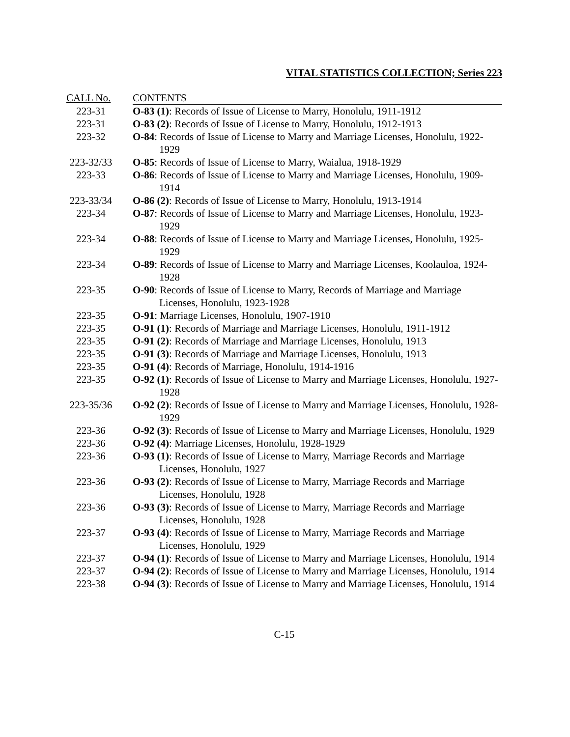VITAL STATISTICS COLLECTION; Series 223
| CALL No. | CONTENTS |
| --- | --- |
| 223-31 | O-83 (1) : Records of Issue of License to Marry, Honolulu, 1911-1912 |
| 223-31 | O-83 (2) : Records of Issue of License to Marry, Honolulu, 1912-1913 |
| 223-32 | O-84 : Records of Issue of License to Marry and Marriage Licenses, Honolulu, 1922-1929 |
| 223-32/33 | O-85 : Records of Issue of License to Marry, Waialua, 1918-1929 |
| 223-33 | O-86 : Records of Issue of License to Marry and Marriage Licenses, Honolulu, 1909-1914 |
| 223-33/34 | O-86 (2) : Records of Issue of License to Marry, Honolulu, 1913-1914 |
| 223-34 | O-87 : Records of Issue of License to Marry and Marriage Licenses, Honolulu, 1923-1929 |
| 223-34 | O-88 : Records of Issue of License to Marry and Marriage Licenses, Honolulu, 1925-1929 |
| 223-34 | O-89 : Records of Issue of License to Marry and Marriage Licenses, Koolauloa, 1924-1928 |
| 223-35 | O-90 : Records of Issue of License to Marry, Records of Marriage and Marriage Licenses, Honolulu, 1923-1928 |
| 223-35 | O-91 : Marriage Licenses, Honolulu, 1907-1910 |
| 223-35 | O-91 (1) : Records of Marriage and Marriage Licenses, Honolulu, 1911-1912 |
| 223-35 | O-91 (2) : Records of Marriage and Marriage Licenses, Honolulu, 1913 |
| 223-35 | O-91 (3) : Records of Marriage and Marriage Licenses, Honolulu, 1913 |
| 223-35 | O-91 (4) : Records of Marriage, Honolulu, 1914-1916 |
| 223-35 | O-92 (1) : Records of Issue of License to Marry and Marriage Licenses, Honolulu, 1927-1928 |
| 223-35/36 | O-92 (2) : Records of Issue of License to Marry and Marriage Licenses, Honolulu, 1928-1929 |
| 223-36 | O-92 (3) : Records of Issue of License to Marry and Marriage Licenses, Honolulu, 1929 |
| 223-36 | O-92 (4) : Marriage Licenses, Honolulu, 1928-1929 |
| 223-36 | O-93 (1) : Records of Issue of License to Marry, Marriage Records and Marriage Licenses, Honolulu, 1927 |
| 223-36 | O-93 (2) : Records of Issue of License to Marry, Marriage Records and Marriage Licenses, Honolulu, 1928 |
| 223-36 | O-93 (3) : Records of Issue of License to Marry, Marriage Records and Marriage Licenses, Honolulu, 1928 |
| 223-37 | O-93 (4) : Records of Issue of License to Marry, Marriage Records and Marriage Licenses, Honolulu, 1929 |
| 223-37 | O-94 (1) : Records of Issue of License to Marry and Marriage Licenses, Honolulu, 1914 |
| 223-37 | O-94 (2) : Records of Issue of License to Marry and Marriage Licenses, Honolulu, 1914 |
| 223-38 | O-94 (3) : Records of Issue of License to Marry and Marriage Licenses, Honolulu, 1914 |
C-15